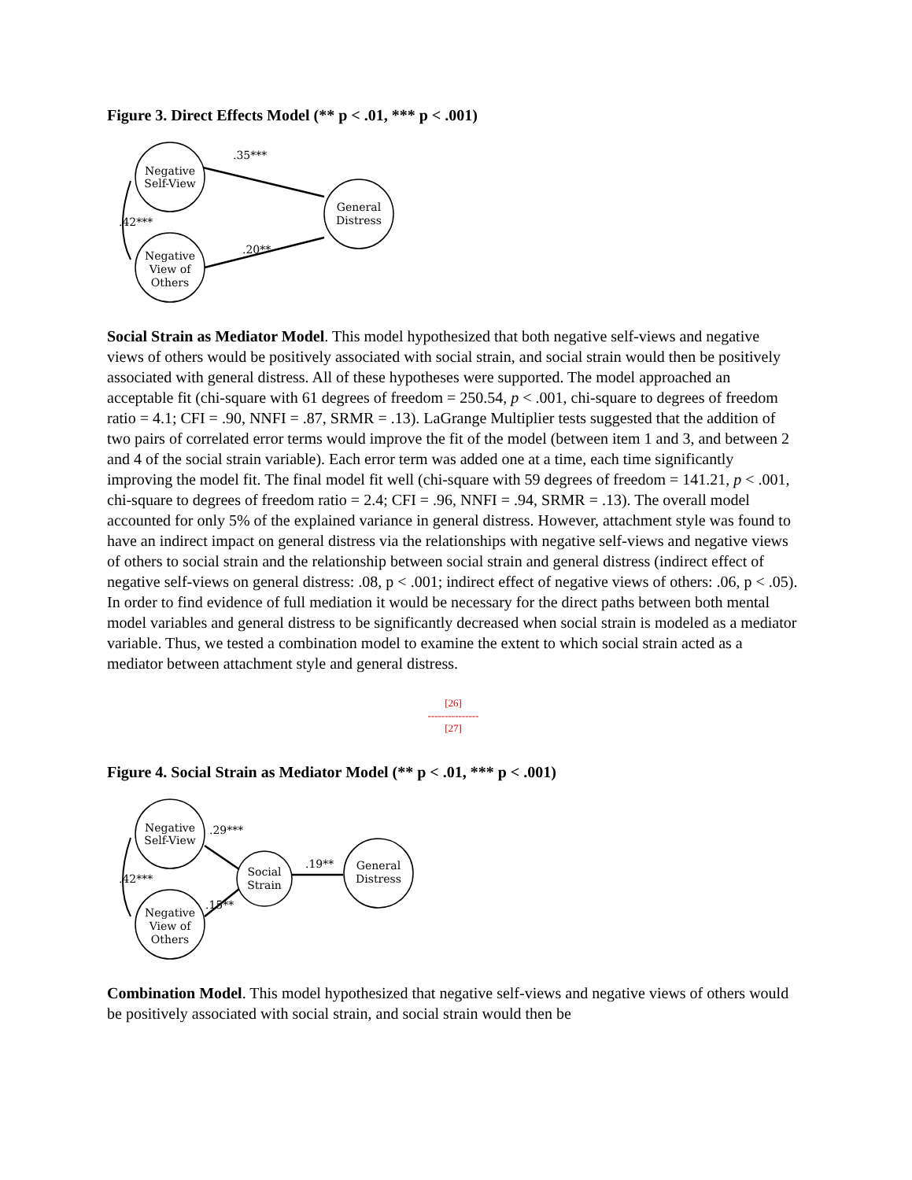Figure 3. Direct Effects Model (** p < .01, *** p < .001)
Negative
Self-View
Negative
View of
Others
General
Distress
.35***
.42***
.20**
Social Strain as Mediator Model. This model hypothesized that both negative self-views and negative views of others would be positively associated with social strain, and social strain would then be positively associated with general distress. All of these hypotheses were supported. The model approached an acceptable fit (chi-square with 61 degrees of freedom = 250.54, p < .001, chi-square to degrees of freedom ratio = 4.1; CFI = .90, NNFI = .87, SRMR = .13). LaGrange Multiplier tests suggested that the addition of two pairs of correlated error terms would improve the fit of the model (between item 1 and 3, and between 2 and 4 of the social strain variable). Each error term was added one at a time, each time significantly improving the model fit. The final model fit well (chi-square with 59 degrees of freedom = 141.21, p < .001, chi-square to degrees of freedom ratio = 2.4; CFI = .96, NNFI = .94, SRMR = .13). The overall model accounted for only 5% of the explained variance in general distress. However, attachment style was found to have an indirect impact on general distress via the relationships with negative self-views and negative views of others to social strain and the relationship between social strain and general distress (indirect effect of negative self-views on general distress: .08, p < .001; indirect effect of negative views of others: .06, p < .05). In order to find evidence of full mediation it would be necessary for the direct paths between both mental model variables and general distress to be significantly decreased when social strain is modeled as a mediator variable. Thus, we tested a combination model to examine the extent to which social strain acted as a mediator between attachment style and general distress.
[26]
---------------
[27]
Figure 4. Social Strain as Mediator Model (** p < .01, *** p < .001)
Negative
Self-View
Negative
View of
Others
Social
Strain
General
Distress
.29***
.42***
.15**
.19**
Combination Model. This model hypothesized that negative self-views and negative views of others would be positively associated with social strain, and social strain would then be